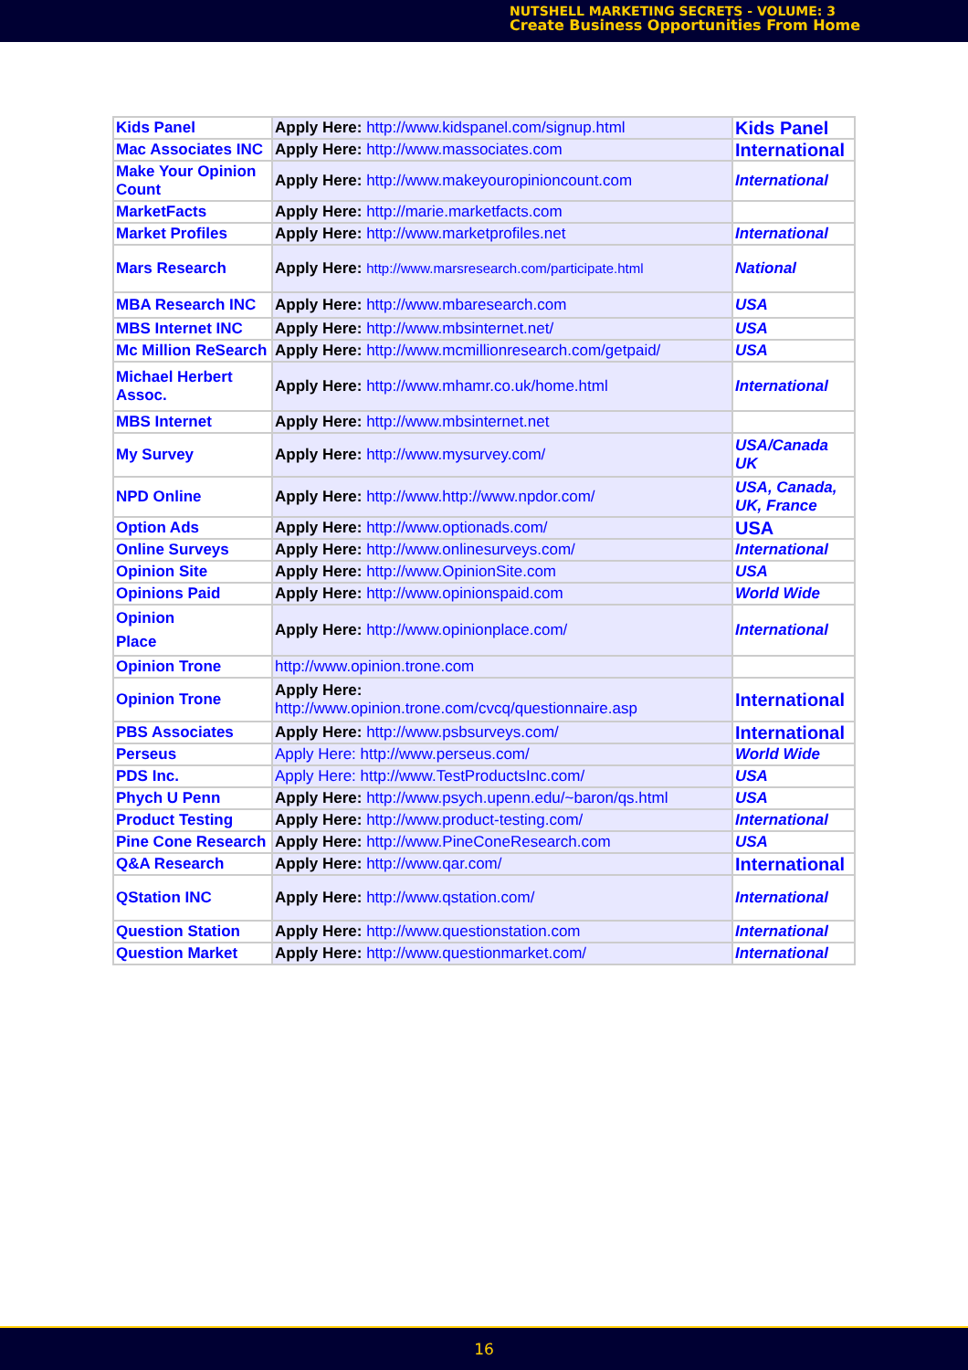NUTSHELL MARKETING SECRETS - VOLUME: 3
Create Business Opportunities From Home
| Kids Panel | Apply Here: http://www.kidspanel.com/signup.html | Kids Panel |
| Mac Associates INC | Apply Here: http://www.massociates.com | International |
| Make Your Opinion Count | Apply Here: http://www.makeyouropinioncount.com | International |
| MarketFacts | Apply Here: http://marie.marketfacts.com | |
| Market Profiles | Apply Here: http://www.marketprofiles.net | International |
| Mars Research | Apply Here: http://www.marsresearch.com/participate.html | National |
| MBA Research INC | Apply Here: http://www.mbaresearch.com | USA |
| MBS Internet INC | Apply Here: http://www.mbsinternet.net/ | USA |
| Mc Million ReSearch | Apply Here: http://www.mcmillionresearch.com/getpaid/ | USA |
| Michael Herbert Assoc. | Apply Here: http://www.mhamr.co.uk/home.html | International |
| MBS Internet | Apply Here: http://www.mbsinternet.net | |
| My Survey | Apply Here: http://www.mysurvey.com/ | USA/Canada UK |
| NPD Online | Apply Here: http://www.http://www.npdor.com/ | USA, Canada, UK, France |
| Option Ads | Apply Here: http://www.optionads.com/ | USA |
| Online Surveys | Apply Here: http://www.onlinesurveys.com/ | International |
| Opinion Site | Apply Here: http://www.OpinionSite.com | USA |
| Opinions Paid | Apply Here: http://www.opinionspaid.com | World Wide |
| Opinion Place | Apply Here: http://www.opinionplace.com/ | International |
| Opinion Trone | http://www.opinion.trone.com | |
| Opinion Trone | Apply Here: http://www.opinion.trone.com/cvcq/questionnaire.asp | International |
| PBS Associates | Apply Here: http://www.psbsurveys.com/ | International |
| Perseus | Apply Here: http://www.perseus.com/ | World Wide |
| PDS Inc. | Apply Here: http://www.TestProductsInc.com/ | USA |
| Phych U Penn | Apply Here: http://www.psych.upenn.edu/~baron/qs.html | USA |
| Product Testing | Apply Here: http://www.product-testing.com/ | International |
| Pine Cone Research | Apply Here: http://www.PineConeResearch.com | USA |
| Q&A Research | Apply Here: http://www.qar.com/ | International |
| QStation INC | Apply Here: http://www.qstation.com/ | International |
| Question Station | Apply Here: http://www.questionstation.com | International |
| Question Market | Apply Here: http://www.questionmarket.com/ | International |
16